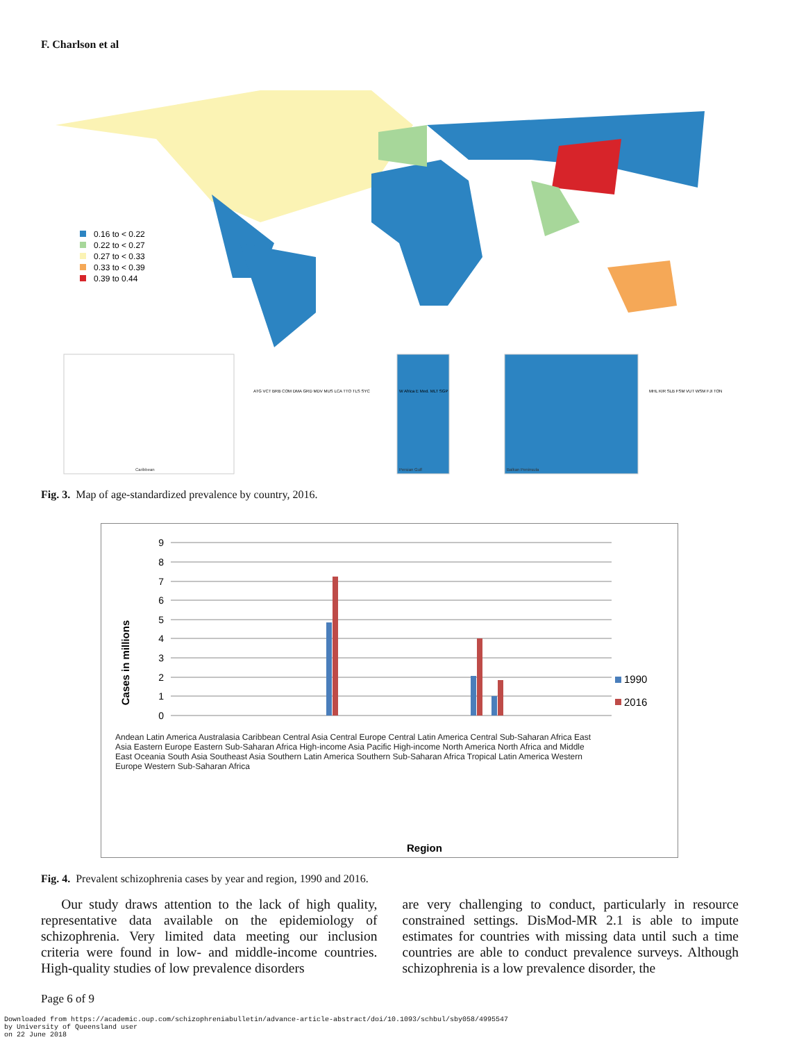F. Charlson et al
0.16 to < 0.22
0.22 to < 0.27
0.27 to < 0.33
0.33 to < 0.39
0.39 to 0.44
Caribbean
Persian Gulf
Balkan Peninsula
ATG VCT BRB COM DMA GRD MDV MUS LCA TTO TLS SYC
W Africa E Med. MLT SGP
MHL KIR SLB FSM VUT WSM FJI TON
Fig. 3. Map of age-standardized prevalence by country, 2016.
Cases in millions
9
8
7
6
5
4
3
2
1
0
1990
2016
Region
Andean Latin America Australasia Caribbean Central Asia Central Europe Central Latin America Central Sub-Saharan Africa East Asia Eastern Europe Eastern Sub-Saharan Africa High-income Asia Pacific High-income North America North Africa and Middle East Oceania South Asia Southeast Asia Southern Latin America Southern Sub-Saharan Africa Tropical Latin America Western Europe Western Sub-Saharan Africa
Fig. 4. Prevalent schizophrenia cases by year and region, 1990 and 2016.
Our study draws attention to the lack of high quality, representative data available on the epidemiology of schizophrenia. Very limited data meeting our inclusion criteria were found in low- and middle-income countries. High-quality studies of low prevalence disorders
are very challenging to conduct, particularly in resource constrained settings. DisMod-MR 2.1 is able to impute estimates for countries with missing data until such a time countries are able to conduct prevalence surveys. Although schizophrenia is a low prevalence disorder, the
Page 6 of 9
Downloaded from https://academic.oup.com/schizophreniabulletin/advance-article-abstract/doi/10.1093/schbul/sby058/4995547
by University of Queensland user
on 22 June 2018